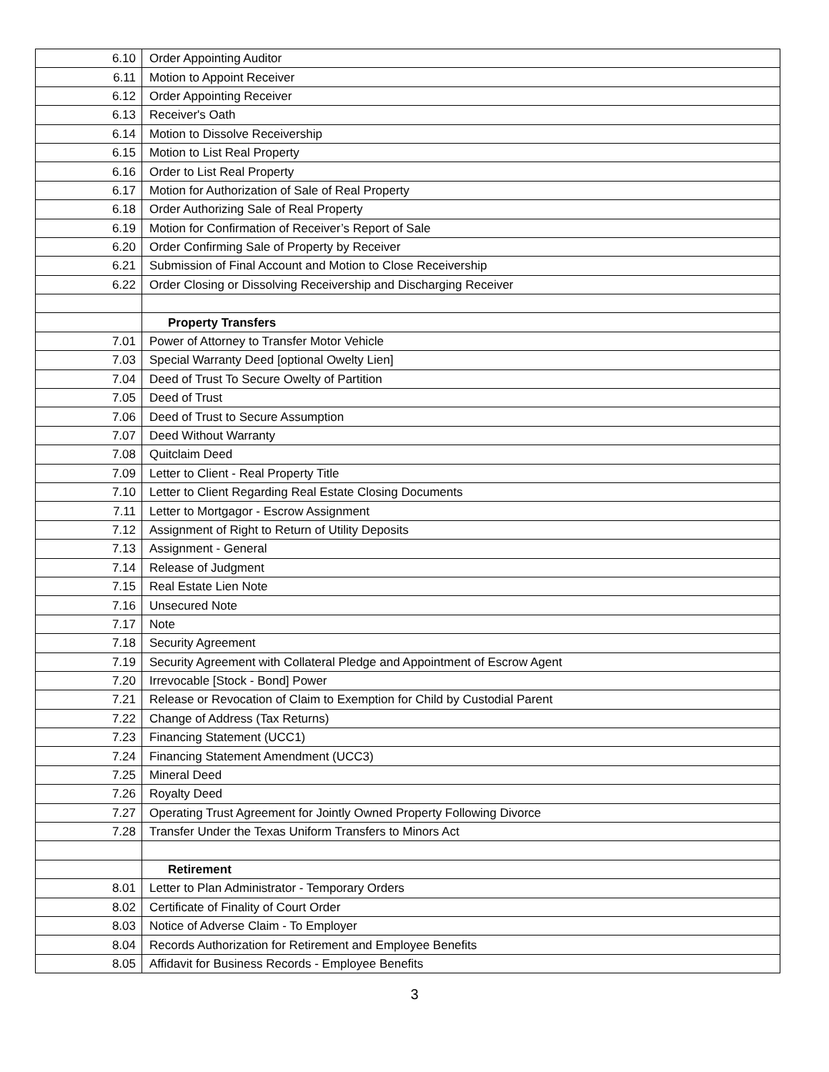| 6.10 | Order Appointing Auditor |
| 6.11 | Motion to Appoint Receiver |
| 6.12 | Order Appointing Receiver |
| 6.13 | Receiver's Oath |
| 6.14 | Motion to Dissolve Receivership |
| 6.15 | Motion to List Real Property |
| 6.16 | Order to List Real Property |
| 6.17 | Motion for Authorization of Sale of Real Property |
| 6.18 | Order Authorizing Sale of Real Property |
| 6.19 | Motion for Confirmation of Receiver’s Report of Sale |
| 6.20 | Order Confirming Sale of Property by Receiver |
| 6.21 | Submission of Final Account and Motion to Close Receivership |
| 6.22 | Order Closing or Dissolving Receivership and Discharging Receiver |
| | Property Transfers |
| 7.01 | Power of Attorney to Transfer Motor Vehicle |
| 7.03 | Special Warranty Deed [optional Owelty Lien] |
| 7.04 | Deed of Trust To Secure Owelty of Partition |
| 7.05 | Deed of Trust |
| 7.06 | Deed of Trust to Secure Assumption |
| 7.07 | Deed Without Warranty |
| 7.08 | Quitclaim Deed |
| 7.09 | Letter to Client - Real Property Title |
| 7.10 | Letter to Client Regarding Real Estate Closing Documents |
| 7.11 | Letter to Mortgagor - Escrow Assignment |
| 7.12 | Assignment of Right to Return of Utility Deposits |
| 7.13 | Assignment - General |
| 7.14 | Release of Judgment |
| 7.15 | Real Estate Lien Note |
| 7.16 | Unsecured Note |
| 7.17 | Note |
| 7.18 | Security Agreement |
| 7.19 | Security Agreement with Collateral Pledge and Appointment of Escrow Agent |
| 7.20 | Irrevocable [Stock - Bond] Power |
| 7.21 | Release or Revocation of Claim to Exemption for Child by Custodial Parent |
| 7.22 | Change of Address (Tax Returns) |
| 7.23 | Financing Statement (UCC1) |
| 7.24 | Financing Statement Amendment (UCC3) |
| 7.25 | Mineral Deed |
| 7.26 | Royalty Deed |
| 7.27 | Operating Trust Agreement for Jointly Owned Property Following Divorce |
| 7.28 | Transfer Under the Texas Uniform Transfers to Minors Act |
| | Retirement |
| 8.01 | Letter to Plan Administrator - Temporary Orders |
| 8.02 | Certificate of Finality of Court Order |
| 8.03 | Notice of Adverse Claim - To Employer |
| 8.04 | Records Authorization for Retirement and Employee Benefits |
| 8.05 | Affidavit for Business Records - Employee Benefits |
3